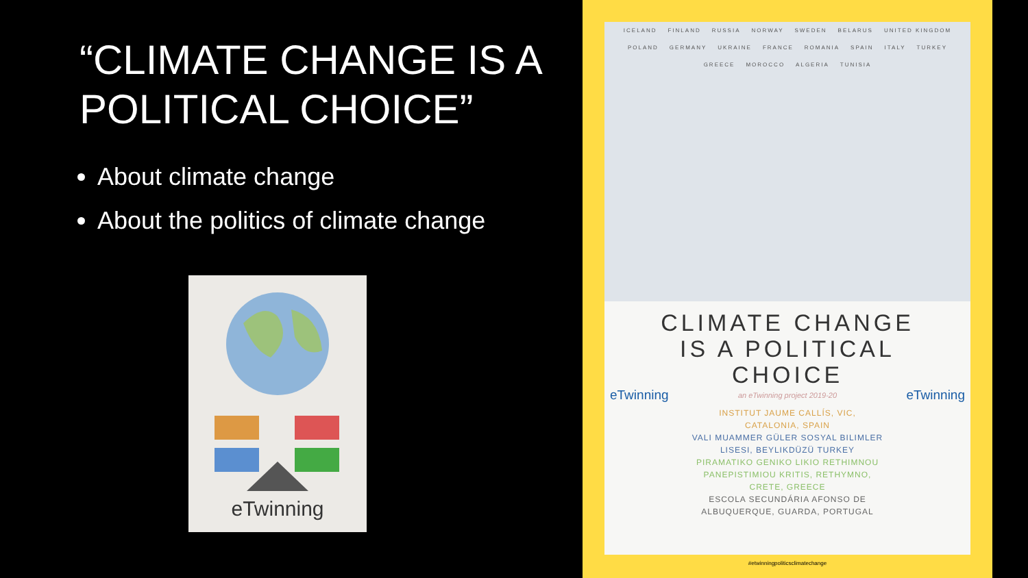“CLIMATE CHANGE IS A POLITICAL CHOICE”
About climate change
About the politics of climate change
eTwinning
ICELAND FINLAND RUSSIA NORWAY SWEDEN BELARUS UNITED KINGDOM POLAND GERMANY UKRAINE FRANCE ROMANIA SPAIN ITALY TURKEY GREECE MOROCCO ALGERIA TUNISIA
CLIMATE CHANGE
IS A POLITICAL
CHOICE
eTwinning an eTwinning project 2019-20 eTwinning
INSTITUT JAUME CALLÍS, VIC,
CATALONIA, SPAIN
VALI MUAMMER GÜLER SOSYAL BILIMLER
LISESI, BEYLIKDÜZÜ TURKEY
PIRAMATIKO GENIKO LIKIO RETHIMNOU
PANEPISTIMIOU KRITIS, RETHYMNO,
CRETE, GREECE
ESCOLA SECUNDÁRIA AFONSO DE
ALBUQUERQUE, GUARDA, PORTUGAL
#etwinningpoliticsclimatechange